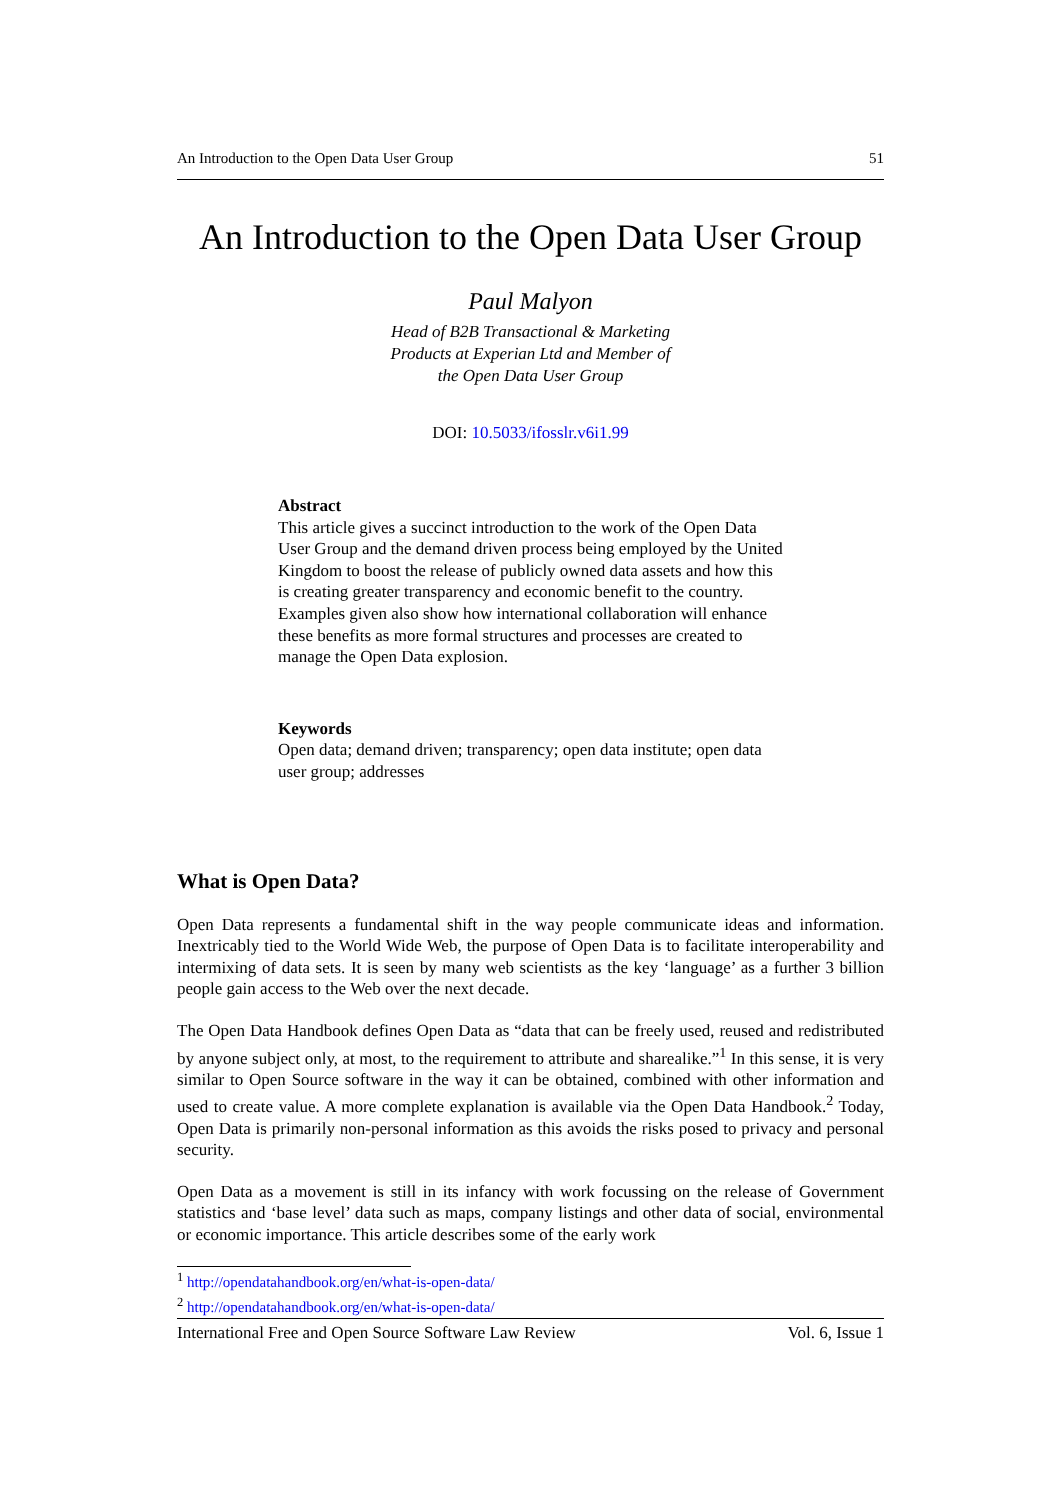An Introduction to the Open Data User Group 51
An Introduction to the Open Data User Group
Paul Malyon
Head of B2B Transactional & Marketing
Products at Experian Ltd and Member of
the Open Data User Group
DOI: 10.5033/ifosslr.v6i1.99
Abstract
This article gives a succinct introduction to the work of the Open Data User Group and the demand driven process being employed by the United Kingdom to boost the release of publicly owned data assets and how this is creating greater transparency and economic benefit to the country. Examples given also show how international collaboration will enhance these benefits as more formal structures and processes are created to manage the Open Data explosion.
Keywords
Open data; demand driven; transparency; open data institute; open data user group; addresses
What is Open Data?
Open Data represents a fundamental shift in the way people communicate ideas and information. Inextricably tied to the World Wide Web, the purpose of Open Data is to facilitate interoperability and intermixing of data sets. It is seen by many web scientists as the key ‘language’ as a further 3 billion people gain access to the Web over the next decade.
The Open Data Handbook defines Open Data as “data that can be freely used, reused and redistributed by anyone subject only, at most, to the requirement to attribute and sharealike.”<sup>1</sup> In this sense, it is very similar to Open Source software in the way it can be obtained, combined with other information and used to create value. A more complete explanation is available via the Open Data Handbook.<sup>2</sup> Today, Open Data is primarily non-personal information as this avoids the risks posed to privacy and personal security.
Open Data as a movement is still in its infancy with work focussing on the release of Government statistics and ‘base level’ data such as maps, company listings and other data of social, environmental or economic importance. This article describes some of the early work
<sup>1</sup> http://opendatahandbook.org/en/what-is-open-data/
<sup>2</sup> http://opendatahandbook.org/en/what-is-open-data/
International Free and Open Source Software Law Review Vol. 6, Issue 1